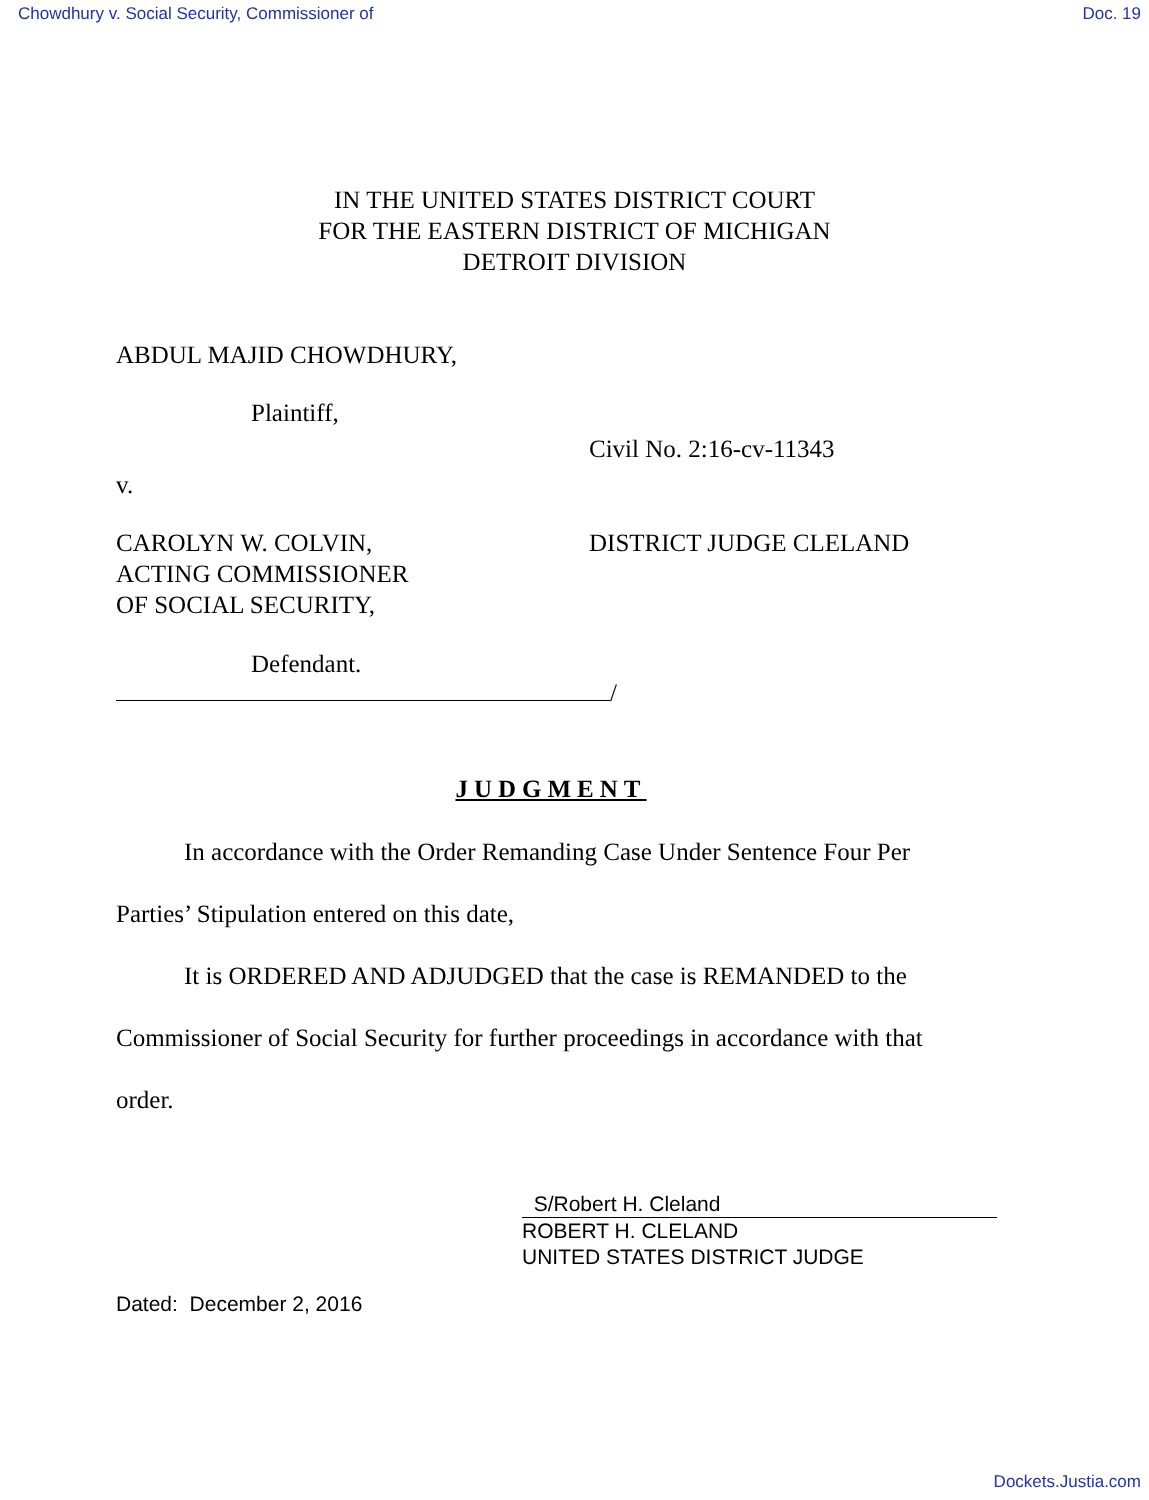Chowdhury v. Social Security, Commissioner of Doc. 19
IN THE UNITED STATES DISTRICT COURT
FOR THE EASTERN DISTRICT OF MICHIGAN
DETROIT DIVISION
ABDUL MAJID CHOWDHURY,
Plaintiff,
Civil No. 2:16-cv-11343
v.
CAROLYN W. COLVIN,
ACTING COMMISSIONER
OF SOCIAL SECURITY,
DISTRICT JUDGE CLELAND
Defendant.
/
JUDGMENT
In accordance with the Order Remanding Case Under Sentence Four Per Parties’ Stipulation entered on this date,
It is ORDERED AND ADJUDGED that the case is REMANDED to the Commissioner of Social Security for further proceedings in accordance with that order.
S/Robert H. Cleland
ROBERT H. CLELAND
UNITED STATES DISTRICT JUDGE
Dated: December 2, 2016
Dockets.Justia.com